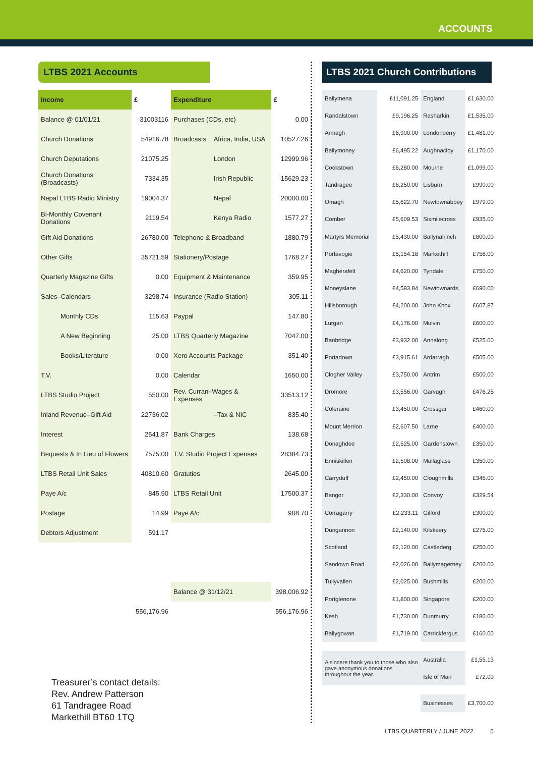ACCOUNTS
LTBS 2021 Accounts
| Income | £ | Expenditure | | £ |
| --- | --- | --- | --- | --- |
| Balance @ 01/01/21 | 31003116 | Purchases (CDs, etc) | | 0.00 |
| Church Donations | 54916.78 | Broadcasts | Africa, India, USA | 10527.26 |
| Church Deputations | 21075.25 | | London | 12999.96 |
| Church Donations (Broadcasts) | 7334.35 | | Irish Republic | 15629.23 |
| Nepal LTBS Radio Ministry | 19004.37 | | Nepal | 20000.00 |
| Bi-Monthly Covenant Donations | 2119.54 | | Kenya Radio | 1577.27 |
| Gift Aid Donations | 26780.00 | Telephone & Broadband | | 1880.79 |
| Other Gifts | 35721.59 | Stationery/Postage | | 1768.27 |
| Quarterly Magazine Gifts | 0.00 | Equipment & Maintenance | | 359.95 |
| Sales–Calendars | 3298.74 | Insurance (Radio Station) | | 305.11 |
| Monthly CDs | 115.63 | Paypal | | 147.80 |
| A New Beginning | 25.00 | LTBS Quarterly Magazine | | 7047.00 |
| Books/Literature | 0.00 | Xero Accounts Package | | 351.40 |
| T.V. | 0.00 | Calendar | | 1650.00 |
| LTBS Studio Project | 550.00 | Rev. Curran–Wages & Expenses | | 33513.12 |
| Inland Revenue–Gift Aid | 22736.02 | | –Tax & NIC | 835.40 |
| Interest | 2541.87 | Bank Charges | | 138.68 |
| Bequests & In Lieu of Flowers | 7575.00 | T.V. Studio Project Expenses | | 28384.73 |
| LTBS Retail Unit Sales | 40810.60 | Gratuties | | 2645.00 |
| Paye A/c | 845.90 | LTBS Retail Unit | | 17500.37 |
| Postage | 14.99 | Paye A/c | | 908.70 |
| Debtors Adjustment | 591.17 | | | |
| | | Balance @ 31/12/21 | | 398,006.92 |
| | 556,176.96 | | | 556,176.96 |
Treasurer’s contact details:
Rev. Andrew Patterson
61 Tandragee Road
Markethill BT60 1TQ
LTBS 2021 Church Contributions
| Ballymena | £11,091.25 | England | £1,630.00 |
| Randalstown | £9,196.25 | Rasharkin | £1,535.00 |
| Armagh | £6,900.00 | Londonderry | £1,481.00 |
| Ballymoney | £6,495.22 | Aughnacloy | £1,170.00 |
| Cookstown | £6,280.00 | Mourne | £1,099.00 |
| Tandragee | £6,250.00 | Lisburn | £990.00 |
| Omagh | £5,622.70 | Newtownabbey | £979.00 |
| Comber | £5,609.53 | Sixmilecross | £935.00 |
| Martyrs Memorial | £5,430.00 | Ballynahinch | £800.00 |
| Portavogie | £5,154.18 | Markethill | £758.00 |
| Magherafelt | £4,620.00 | Tyndale | £750.00 |
| Moneyslane | £4,593.84 | Newtownards | £690.00 |
| Hillsborough | £4,200.00 | John Knox | £607.87 |
| Lurgan | £4,176.00 | Mulvin | £600.00 |
| Banbridge | £3,932.00 | Annalong | £525.00 |
| Portadown | £3,915.61 | Ardarragh | £505.00 |
| Clogher Valley | £3,750.00 | Antrim | £500.00 |
| Dromore | £3,556.00 | Garvagh | £476.25 |
| Coleraine | £3,450.00 | Crossgar | £460.00 |
| Mount Merrion | £2,607.50 | Larne | £400.00 |
| Donaghdee | £2,525.00 | Gardenstown | £350.00 |
| Enniskillen | £2,508.00 | Mullaglass | £350.00 |
| Carryduff | £2,450.00 | Cloughmills | £345.00 |
| Bangor | £2,330.00 | Convoy | £329.54 |
| Corragarry | £2,233.11 | Gilford | £300.00 |
| Dungannon | £2,140.00 | Kilskeery | £275.00 |
| Scotland | £2,120.00 | Castlederg | £250.00 |
| Sandown Road | £2,026.00 | Ballymagerney | £200.00 |
| Tullyvallen | £2,025.00 | Bushmills | £200.00 |
| Portglenone | £1,800.00 | Singapore | £200.00 |
| Kesh | £1,730.00 | Dunmurry | £180.00 |
| Ballygowan | £1,719.00 | Carrickfergus | £160.00 |
| A sincere thank you to those who also gave anonymous donations throughout the year. | | Australia | £1,55.13 |
| | | Isle of Man | £72.00 |
| | | Businesses | £3,700.00 |
LTBS QUARTERLY / JUNE 2022 5